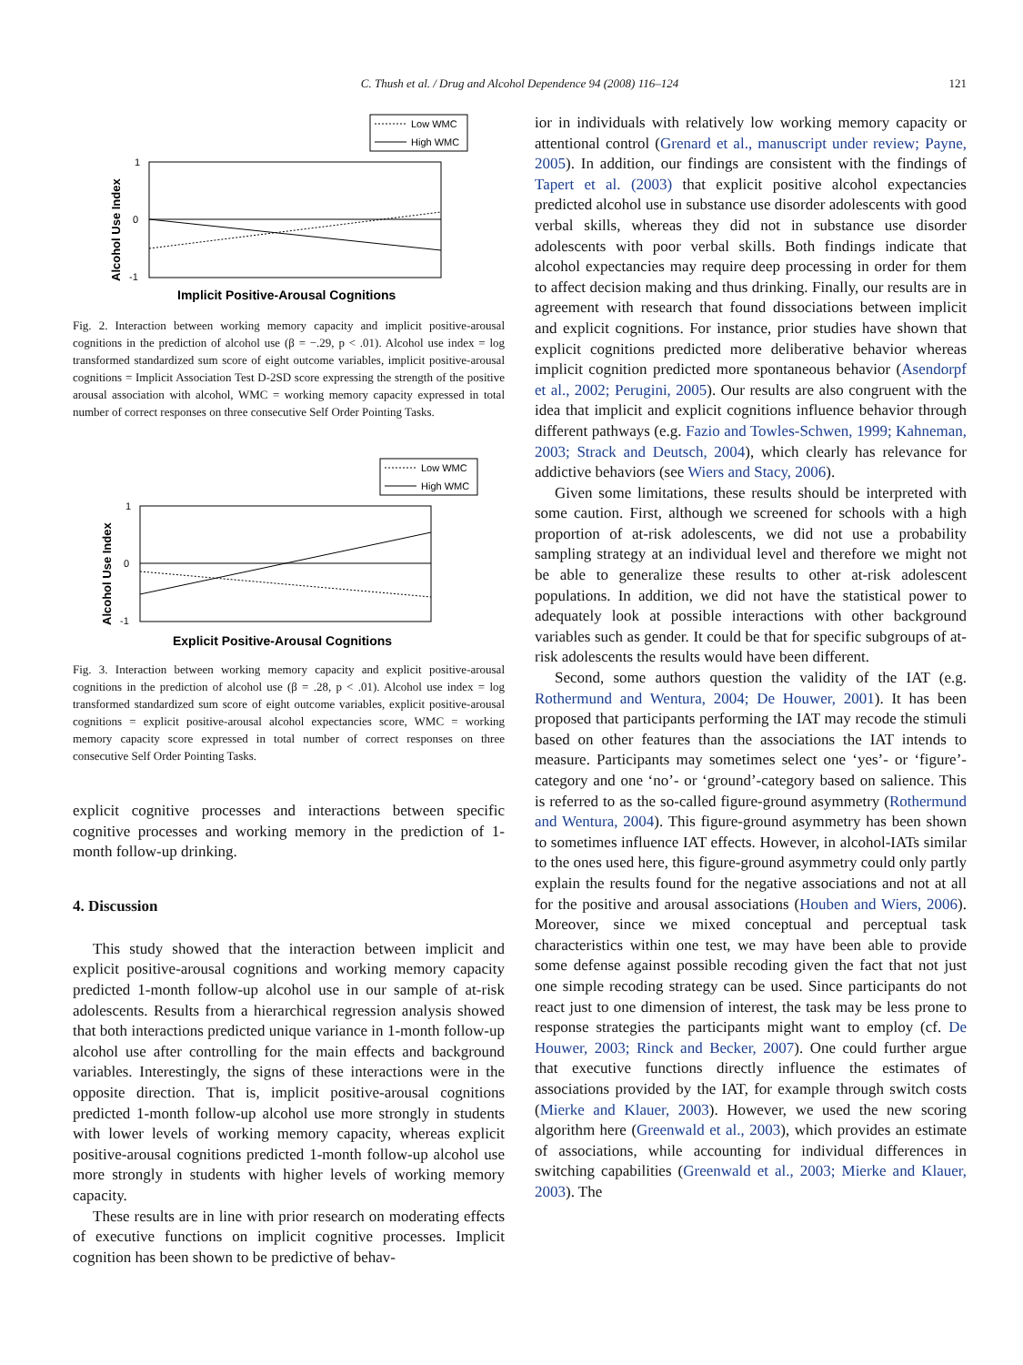C. Thush et al. / Drug and Alcohol Dependence 94 (2008) 116–124 121
Low WMC
High WMC
1
0
-1
Alcohol Use Index
Implicit Positive-Arousal Cognitions
Fig. 2. Interaction between working memory capacity and implicit positive-arousal cognitions in the prediction of alcohol use (β = −.29, p < .01). Alcohol use index = log transformed standardized sum score of eight outcome variables, implicit positive-arousal cognitions = Implicit Association Test D-2SD score expressing the strength of the positive arousal association with alcohol, WMC = working memory capacity expressed in total number of correct responses on three consecutive Self Order Pointing Tasks.
Low WMC
High WMC
1
0
-1
Alcohol Use Index
Explicit Positive-Arousal Cognitions
Fig. 3. Interaction between working memory capacity and explicit positive-arousal cognitions in the prediction of alcohol use (β = .28, p < .01). Alcohol use index = log transformed standardized sum score of eight outcome variables, explicit positive-arousal cognitions = explicit positive-arousal alcohol expectancies score, WMC = working memory capacity score expressed in total number of correct responses on three consecutive Self Order Pointing Tasks.
explicit cognitive processes and interactions between specific cognitive processes and working memory in the prediction of 1-month follow-up drinking.
4. Discussion
This study showed that the interaction between implicit and explicit positive-arousal cognitions and working memory capacity predicted 1-month follow-up alcohol use in our sample of at-risk adolescents. Results from a hierarchical regression analysis showed that both interactions predicted unique variance in 1-month follow-up alcohol use after controlling for the main effects and background variables. Interestingly, the signs of these interactions were in the opposite direction. That is, implicit positive-arousal cognitions predicted 1-month follow-up alcohol use more strongly in students with lower levels of working memory capacity, whereas explicit positive-arousal cognitions predicted 1-month follow-up alcohol use more strongly in students with higher levels of working memory capacity.
These results are in line with prior research on moderating effects of executive functions on implicit cognitive processes. Implicit cognition has been shown to be predictive of behav-
ior in individuals with relatively low working memory capacity or attentional control (Grenard et al., manuscript under review; Payne, 2005). In addition, our findings are consistent with the findings of Tapert et al. (2003) that explicit positive alcohol expectancies predicted alcohol use in substance use disorder adolescents with good verbal skills, whereas they did not in substance use disorder adolescents with poor verbal skills. Both findings indicate that alcohol expectancies may require deep processing in order for them to affect decision making and thus drinking. Finally, our results are in agreement with research that found dissociations between implicit and explicit cognitions. For instance, prior studies have shown that explicit cognitions predicted more deliberative behavior whereas implicit cognition predicted more spontaneous behavior (Asendorpf et al., 2002; Perugini, 2005). Our results are also congruent with the idea that implicit and explicit cognitions influence behavior through different pathways (e.g. Fazio and Towles-Schwen, 1999; Kahneman, 2003; Strack and Deutsch, 2004), which clearly has relevance for addictive behaviors (see Wiers and Stacy, 2006).
Given some limitations, these results should be interpreted with some caution. First, although we screened for schools with a high proportion of at-risk adolescents, we did not use a probability sampling strategy at an individual level and therefore we might not be able to generalize these results to other at-risk adolescent populations. In addition, we did not have the statistical power to adequately look at possible interactions with other background variables such as gender. It could be that for specific subgroups of at-risk adolescents the results would have been different.
Second, some authors question the validity of the IAT (e.g. Rothermund and Wentura, 2004; De Houwer, 2001). It has been proposed that participants performing the IAT may recode the stimuli based on other features than the associations the IAT intends to measure. Participants may sometimes select one ‘yes’- or ‘figure’-category and one ‘no’- or ‘ground’-category based on salience. This is referred to as the so-called figure-ground asymmetry (Rothermund and Wentura, 2004). This figure-ground asymmetry has been shown to sometimes influence IAT effects. However, in alcohol-IATs similar to the ones used here, this figure-ground asymmetry could only partly explain the results found for the negative associations and not at all for the positive and arousal associations (Houben and Wiers, 2006). Moreover, since we mixed conceptual and perceptual task characteristics within one test, we may have been able to provide some defense against possible recoding given the fact that not just one simple recoding strategy can be used. Since participants do not react just to one dimension of interest, the task may be less prone to response strategies the participants might want to employ (cf. De Houwer, 2003; Rinck and Becker, 2007). One could further argue that executive functions directly influence the estimates of associations provided by the IAT, for example through switch costs (Mierke and Klauer, 2003). However, we used the new scoring algorithm here (Greenwald et al., 2003), which provides an estimate of associations, while accounting for individual differences in switching capabilities (Greenwald et al., 2003; Mierke and Klauer, 2003). The